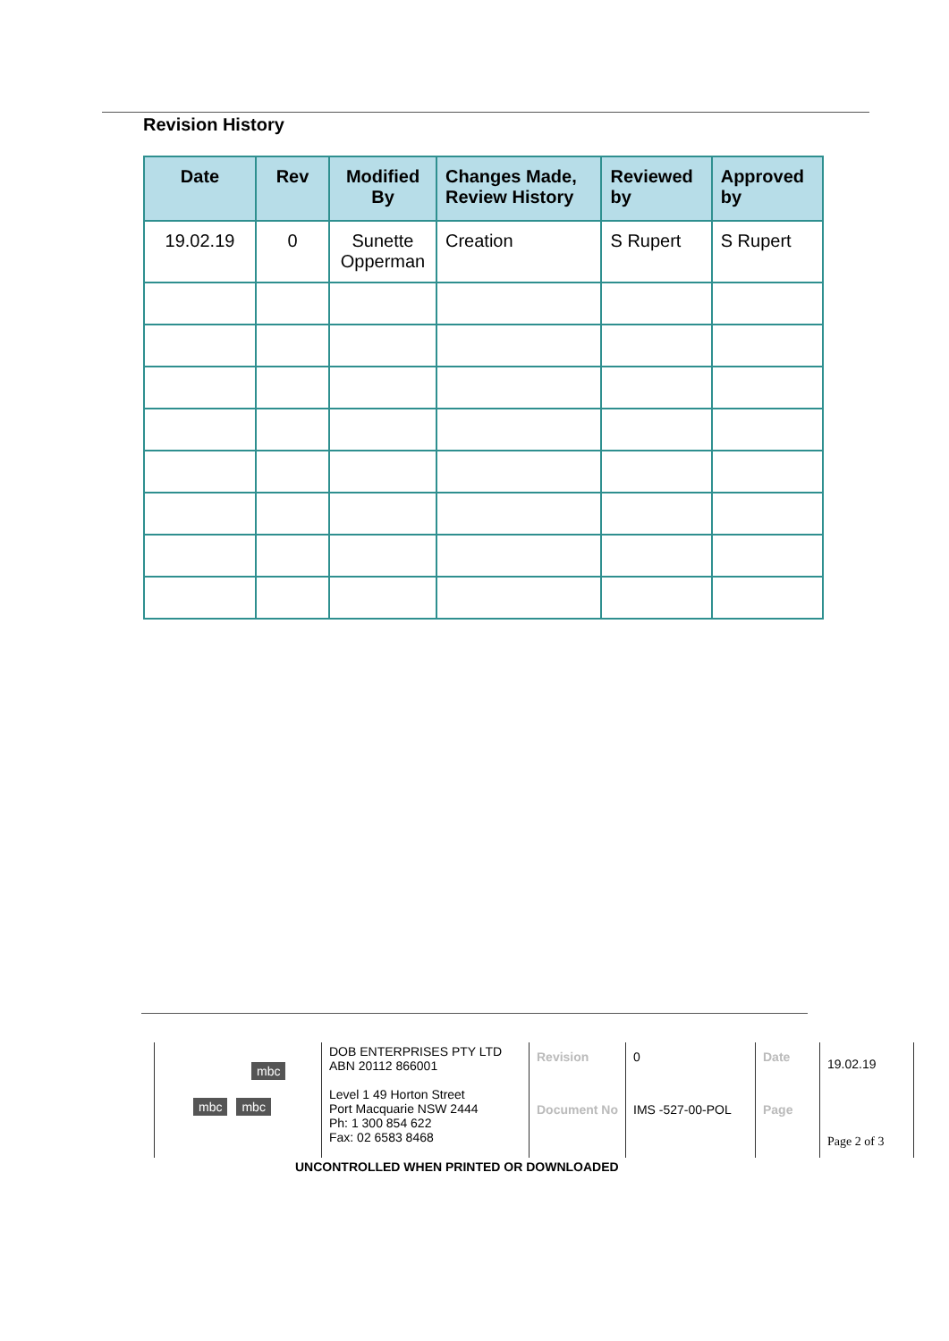Revision History
| Date | Rev | Modified By | Changes Made, Review History | Reviewed by | Approved by |
| --- | --- | --- | --- | --- | --- |
| 19.02.19 | 0 | Sunette Opperman | Creation | S Rupert | S Rupert |
| mbc mbc mbc | DOB ENTERPRISES PTY LTD ABN 20112 866001 Level 1 49 Horton Street Port Macquarie NSW 2444 Ph: 1 300 854 622 Fax: 02 6583 8468 | Revision | 0 | Date | 19.02.19 | |
| | | Document No | IMS -527-00-POL | Page | Page 2 of 3 | |
UNCONTROLLED WHEN PRINTED OR DOWNLOADED